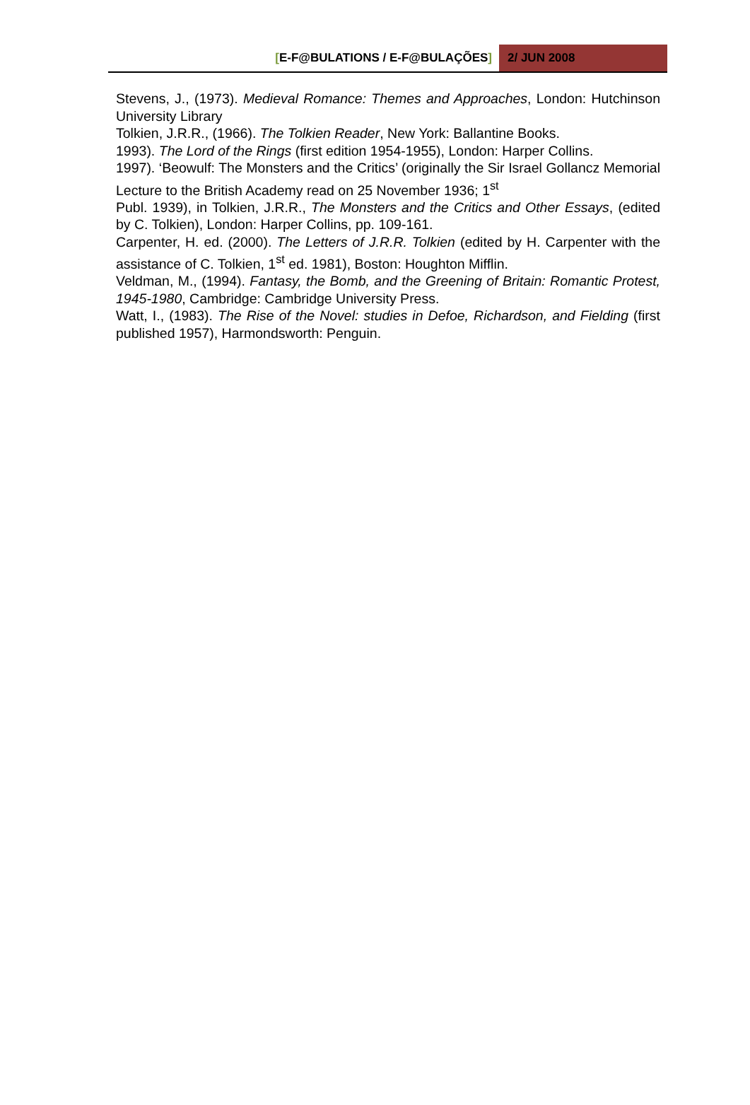[E-F@BULATIONS / E-F@BULAÇÕES] 2/ JUN 2008
Stevens, J., (1973). Medieval Romance: Themes and Approaches, London: Hutchinson University Library
Tolkien, J.R.R., (1966). The Tolkien Reader, New York: Ballantine Books.
1993). The Lord of the Rings (first edition 1954-1955), London: Harper Collins.
1997). ‘Beowulf: The Monsters and the Critics’ (originally the Sir Israel Gollancz Memorial Lecture to the British Academy read on 25 November 1936; 1<sup>st</sup>
Publ. 1939), in Tolkien, J.R.R., The Monsters and the Critics and Other Essays, (edited by C. Tolkien), London: Harper Collins, pp. 109-161.
Carpenter, H. ed. (2000). The Letters of J.R.R. Tolkien (edited by H. Carpenter with the assistance of C. Tolkien, 1<sup>st</sup> ed. 1981), Boston: Houghton Mifflin.
Veldman, M., (1994). Fantasy, the Bomb, and the Greening of Britain: Romantic Protest, 1945-1980, Cambridge: Cambridge University Press.
Watt, I., (1983). The Rise of the Novel: studies in Defoe, Richardson, and Fielding (first published 1957), Harmondsworth: Penguin.